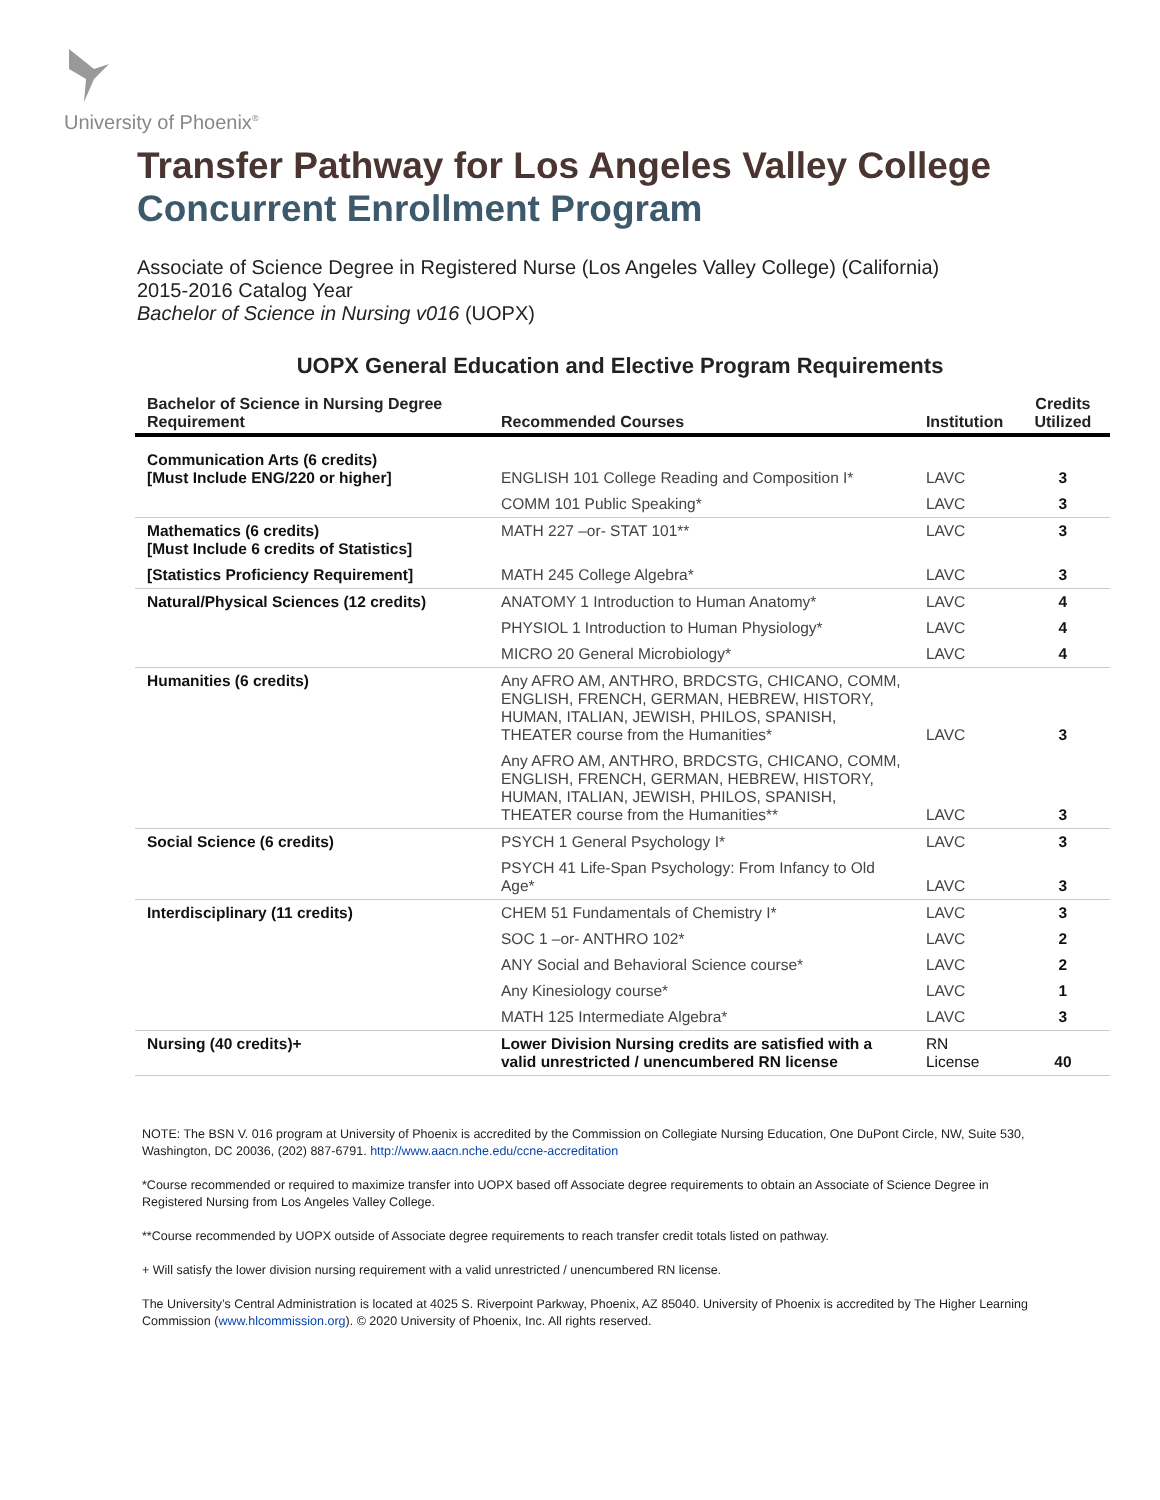University of Phoenix<sup>®</sup>
Transfer Pathway for Los Angeles Valley College
Concurrent Enrollment Program
Associate of Science Degree in Registered Nurse (Los Angeles Valley College) (California)
2015-2016 Catalog Year
Bachelor of Science in Nursing v016 (UOPX)
UOPX General Education and Elective Program Requirements
| Bachelor of Science in Nursing Degree Requirement | Recommended Courses | Institution | Credits Utilized |
| --- | --- | --- | --- |
| Communication Arts (6 credits) [Must Include ENG/220 or higher] | ENGLISH 101 College Reading and Composition I* | LAVC | 3 |
| | COMM 101 Public Speaking* | LAVC | 3 |
| Mathematics (6 credits) [Must Include 6 credits of Statistics] | MATH 227 –or- STAT 101** | LAVC | 3 |
| [Statistics Proficiency Requirement] | MATH 245 College Algebra* | LAVC | 3 |
| Natural/Physical Sciences (12 credits) | ANATOMY 1 Introduction to Human Anatomy* | LAVC | 4 |
| | PHYSIOL 1 Introduction to Human Physiology* | LAVC | 4 |
| | MICRO 20 General Microbiology* | LAVC | 4 |
| Humanities (6 credits) | Any AFRO AM, ANTHRO, BRDCSTG, CHICANO, COMM, ENGLISH, FRENCH, GERMAN, HEBREW, HISTORY, HUMAN, ITALIAN, JEWISH, PHILOS, SPANISH, THEATER course from the Humanities* | LAVC | 3 |
| | Any AFRO AM, ANTHRO, BRDCSTG, CHICANO, COMM, ENGLISH, FRENCH, GERMAN, HEBREW, HISTORY, HUMAN, ITALIAN, JEWISH, PHILOS, SPANISH, THEATER course from the Humanities** | LAVC | 3 |
| Social Science (6 credits) | PSYCH 1 General Psychology I* | LAVC | 3 |
| | PSYCH 41 Life-Span Psychology: From Infancy to Old Age* | LAVC | 3 |
| Interdisciplinary (11 credits) | CHEM 51 Fundamentals of Chemistry I* | LAVC | 3 |
| | SOC 1 –or- ANTHRO 102* | LAVC | 2 |
| | ANY Social and Behavioral Science course* | LAVC | 2 |
| | Any Kinesiology course* | LAVC | 1 |
| | MATH 125 Intermediate Algebra* | LAVC | 3 |
| Nursing (40 credits)+ | Lower Division Nursing credits are satisfied with a valid unrestricted / unencumbered RN license | RN License | 40 |
NOTE: The BSN V. 016 program at University of Phoenix is accredited by the Commission on Collegiate Nursing Education, One DuPont Circle, NW, Suite 530, Washington, DC 20036, (202) 887-6791. http://www.aacn.nche.edu/ccne-accreditation
*Course recommended or required to maximize transfer into UOPX based off Associate degree requirements to obtain an Associate of Science Degree in Registered Nursing from Los Angeles Valley College.
**Course recommended by UOPX outside of Associate degree requirements to reach transfer credit totals listed on pathway.
+ Will satisfy the lower division nursing requirement with a valid unrestricted / unencumbered RN license.
The University’s Central Administration is located at 4025 S. Riverpoint Parkway, Phoenix, AZ 85040. University of Phoenix is accredited by The Higher Learning Commission (www.hlcommission.org). © 2020 University of Phoenix, Inc. All rights reserved.